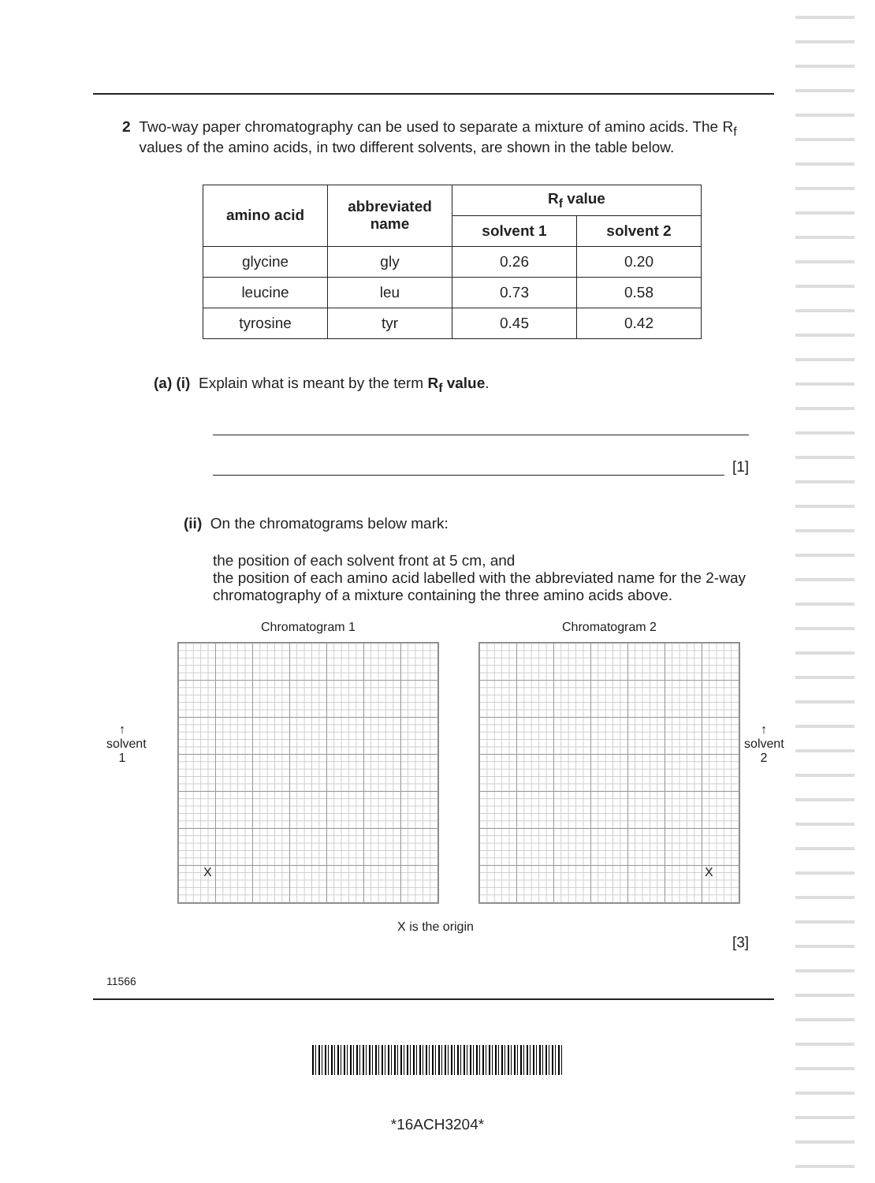2 Two-way paper chromatography can be used to separate a mixture of amino acids. The R<sub>f</sub> values of the amino acids, in two different solvents, are shown in the table below.
| amino acid | abbreviated name | R<sub>f</sub> value | |
| --- | --- | --- | --- |
| | | solvent 1 | solvent 2 |
| glycine | gly | 0.26 | 0.20 |
| leucine | leu | 0.73 | 0.58 |
| tyrosine | tyr | 0.45 | 0.42 |
(a) (i) Explain what is meant by the term R<sub>f</sub> value.
[1]
(ii) On the chromatograms below mark:
the position of each solvent front at 5 cm, and
the position of each amino acid labelled with the abbreviated name for the 2-way chromatography of a mixture containing the three amino acids above.
↑
solvent
1
Chromatogram 1
X
Chromatogram 2
X
↑
solvent
2
X is the origin
[3]
11566
*16ACH3204*